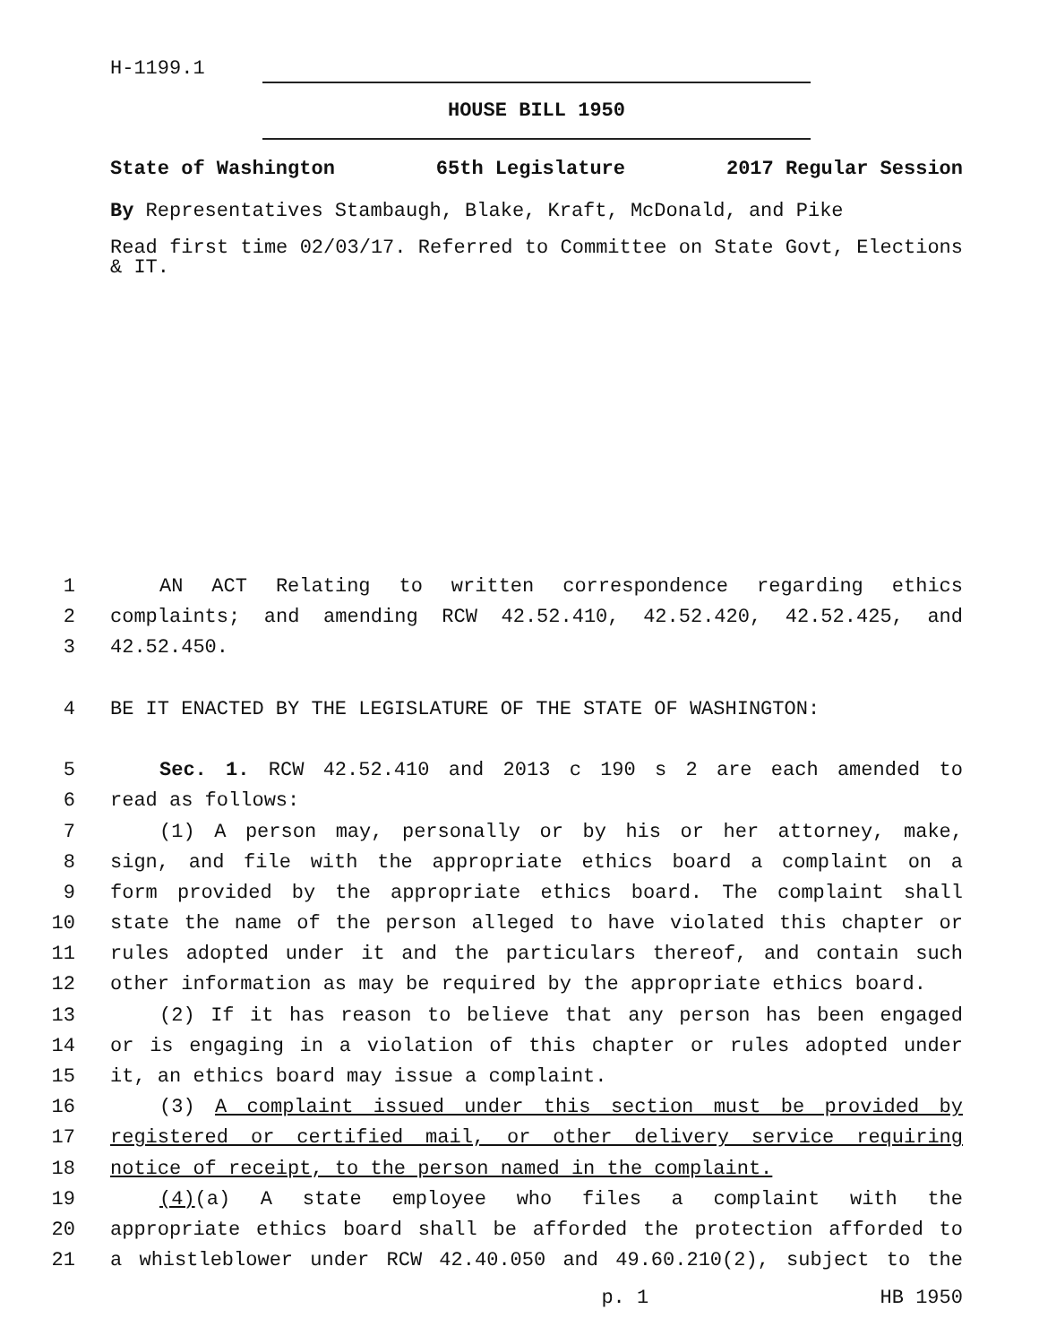H-1199.1
HOUSE BILL 1950
State of Washington 65th Legislature 2017 Regular Session
By Representatives Stambaugh, Blake, Kraft, McDonald, and Pike
Read first time 02/03/17. Referred to Committee on State Govt, Elections & IT.
1 AN ACT Relating to written correspondence regarding ethics
2 complaints; and amending RCW 42.52.410, 42.52.420, 42.52.425, and
3 42.52.450.
4 BE IT ENACTED BY THE LEGISLATURE OF THE STATE OF WASHINGTON:
5 Sec. 1. RCW 42.52.410 and 2013 c 190 s 2 are each amended to
6 read as follows:
7 (1) A person may, personally or by his or her attorney, make,
8 sign, and file with the appropriate ethics board a complaint on a
9 form provided by the appropriate ethics board. The complaint shall
10 state the name of the person alleged to have violated this chapter or
11 rules adopted under it and the particulars thereof, and contain such
12 other information as may be required by the appropriate ethics board.
13 (2) If it has reason to believe that any person has been engaged
14 or is engaging in a violation of this chapter or rules adopted under
15 it, an ethics board may issue a complaint.
16 (3) A complaint issued under this section must be provided by
17 registered or certified mail, or other delivery service requiring
18 notice of receipt, to the person named in the complaint.
19 (4)(a) A state employee who files a complaint with the
20 appropriate ethics board shall be afforded the protection afforded to
21 a whistleblower under RCW 42.40.050 and 49.60.210(2), subject to the
p. 1 HB 1950